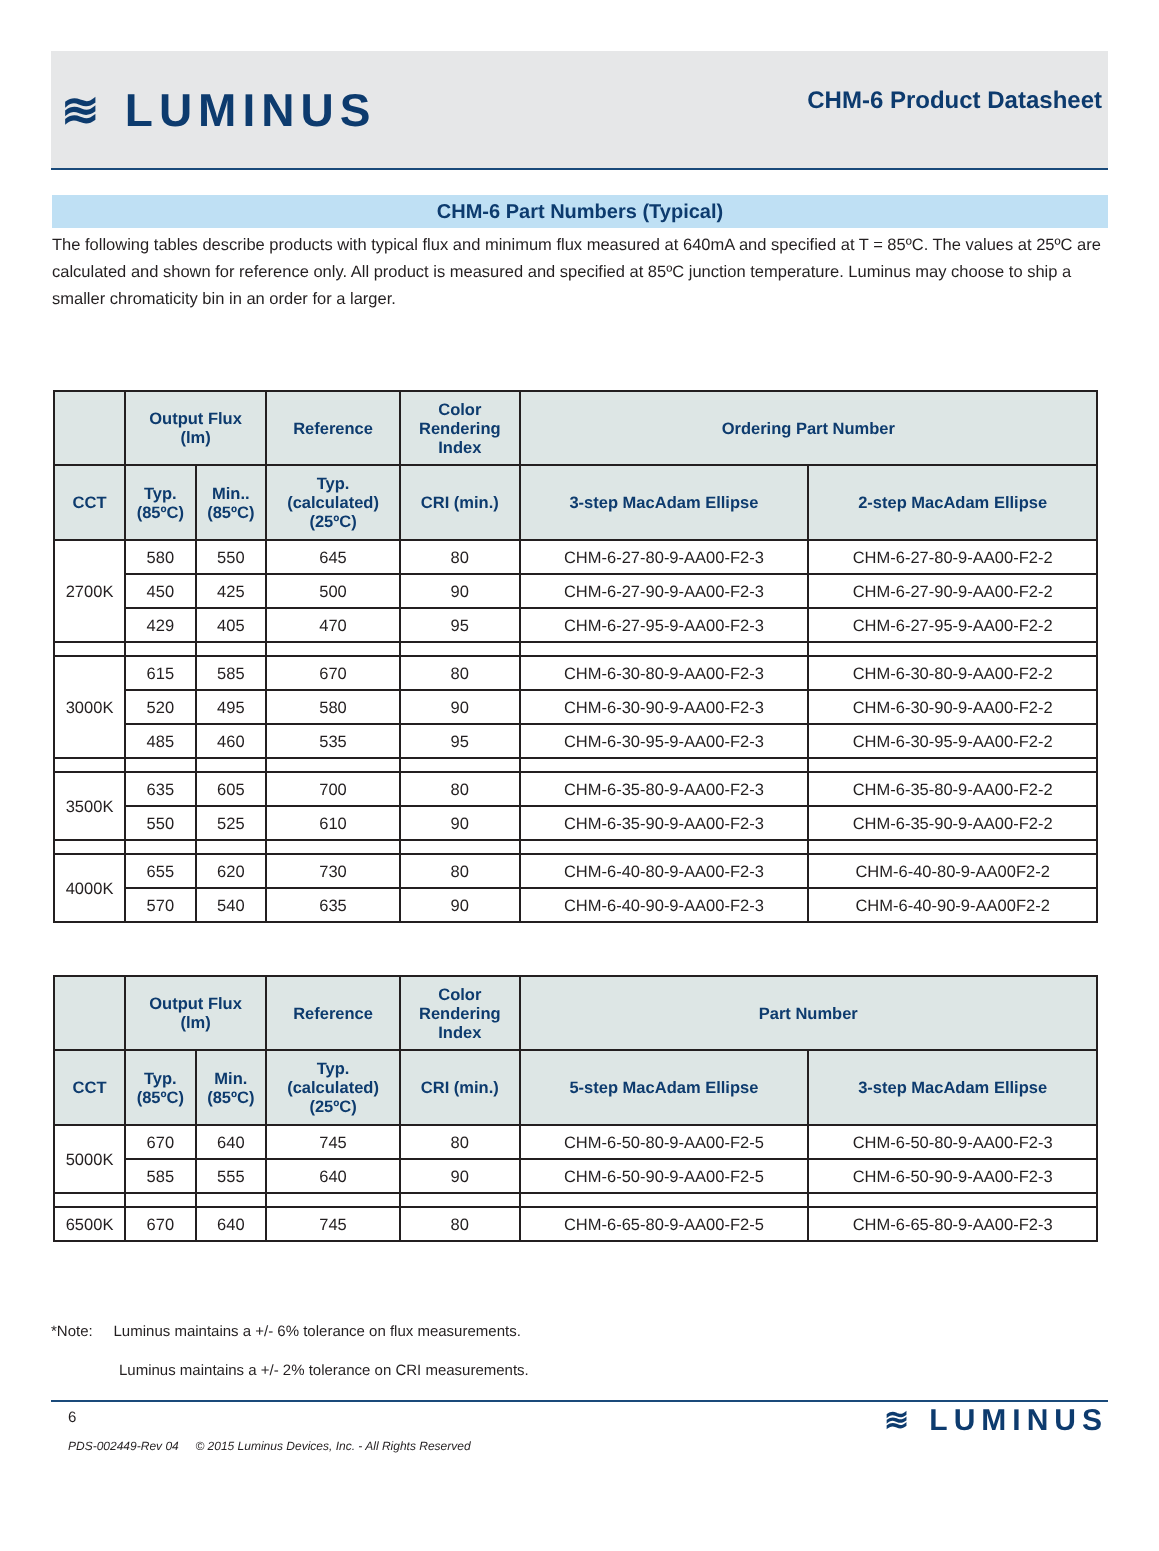≋ LUMINUS
CHM-6 Product Datasheet
CHM-6 Part Numbers (Typical)
The following tables describe products with typical flux and minimum flux measured at 640mA and specified at T = 85ºC. The values at 25ºC are calculated and shown for reference only. All product is measured and specified at 85ºC junction temperature. Luminus may choose to ship a smaller chromaticity bin in an order for a larger.
| | Output Flux (lm) | | Reference | Color Rendering Index | Ordering Part Number | |
| --- | --- | --- | --- | --- | --- | --- |
| CCT | Typ. (85ºC) | Min.. (85ºC) | Typ. (calculated) (25ºC) | CRI (min.) | 3-step MacAdam Ellipse | 2-step MacAdam Ellipse |
| 2700K | 580 | 550 | 645 | 80 | CHM-6-27-80-9-AA00-F2-3 | CHM-6-27-80-9-AA00-F2-2 |
| | 450 | 425 | 500 | 90 | CHM-6-27-90-9-AA00-F2-3 | CHM-6-27-90-9-AA00-F2-2 |
| | 429 | 405 | 470 | 95 | CHM-6-27-95-9-AA00-F2-3 | CHM-6-27-95-9-AA00-F2-2 |
| 3000K | 615 | 585 | 670 | 80 | CHM-6-30-80-9-AA00-F2-3 | CHM-6-30-80-9-AA00-F2-2 |
| | 520 | 495 | 580 | 90 | CHM-6-30-90-9-AA00-F2-3 | CHM-6-30-90-9-AA00-F2-2 |
| | 485 | 460 | 535 | 95 | CHM-6-30-95-9-AA00-F2-3 | CHM-6-30-95-9-AA00-F2-2 |
| 3500K | 635 | 605 | 700 | 80 | CHM-6-35-80-9-AA00-F2-3 | CHM-6-35-80-9-AA00-F2-2 |
| | 550 | 525 | 610 | 90 | CHM-6-35-90-9-AA00-F2-3 | CHM-6-35-90-9-AA00-F2-2 |
| 4000K | 655 | 620 | 730 | 80 | CHM-6-40-80-9-AA00-F2-3 | CHM-6-40-80-9-AA00F2-2 |
| | 570 | 540 | 635 | 90 | CHM-6-40-90-9-AA00-F2-3 | CHM-6-40-90-9-AA00F2-2 |
| | Output Flux (lm) | | Reference | Color Rendering Index | Part Number | |
| --- | --- | --- | --- | --- | --- | --- |
| CCT | Typ. (85ºC) | Min. (85ºC) | Typ. (calculated) (25ºC) | CRI (min.) | 5-step MacAdam Ellipse | 3-step MacAdam Ellipse |
| 5000K | 670 | 640 | 745 | 80 | CHM-6-50-80-9-AA00-F2-5 | CHM-6-50-80-9-AA00-F2-3 |
| | 585 | 555 | 640 | 90 | CHM-6-50-90-9-AA00-F2-5 | CHM-6-50-90-9-AA00-F2-3 |
| 6500K | 670 | 640 | 745 | 80 | CHM-6-65-80-9-AA00-F2-5 | CHM-6-65-80-9-AA00-F2-3 |
*Note: Luminus maintains a +/- 6% tolerance on flux measurements.
Luminus maintains a +/- 2% tolerance on CRI measurements.
6
PDS-002449-Rev 04 © 2015 Luminus Devices, Inc. - All Rights Reserved
≋ LUMINUS